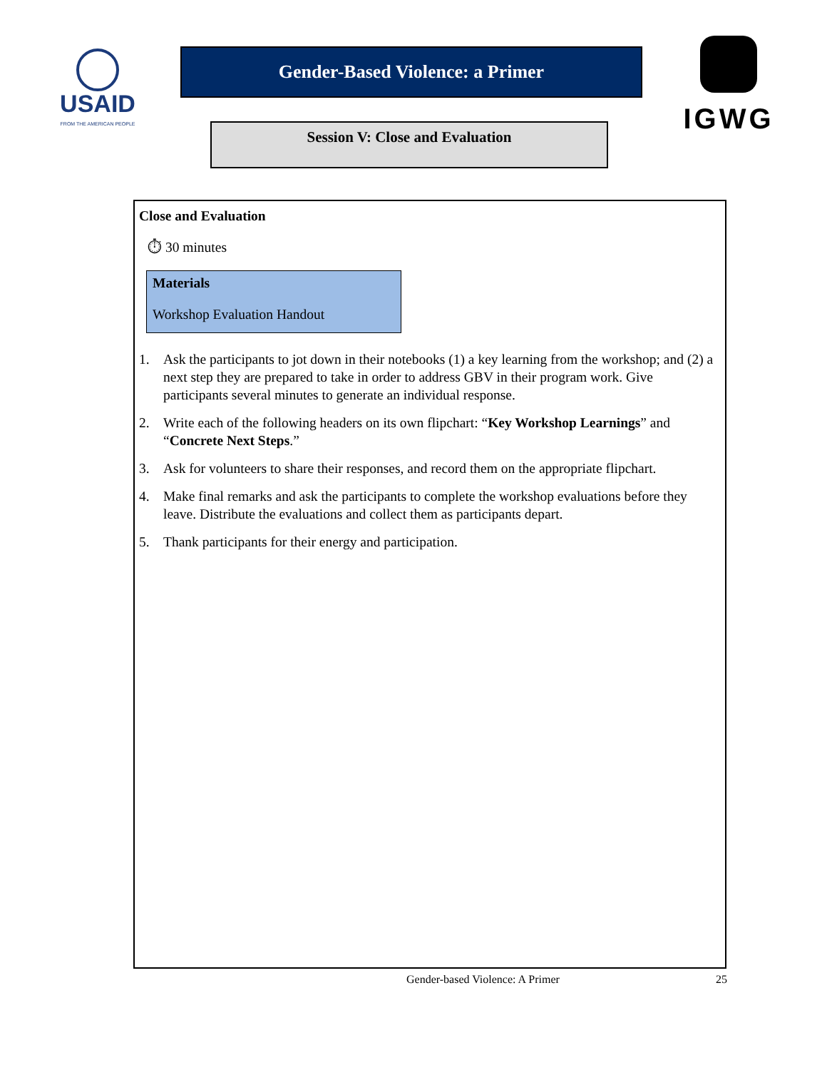USAID
FROM THE AMERICAN PEOPLE
Gender-Based Violence: a Primer
Session V: Close and Evaluation
IGWG
Close and Evaluation
⏱ 30 minutes
Materials
Workshop Evaluation Handout
1. Ask the participants to jot down in their notebooks (1) a key learning from the workshop; and (2) a next step they are prepared to take in order to address GBV in their program work. Give participants several minutes to generate an individual response.
2. Write each of the following headers on its own flipchart: “Key Workshop Learnings” and “Concrete Next Steps.”
3. Ask for volunteers to share their responses, and record them on the appropriate flipchart.
4. Make final remarks and ask the participants to complete the workshop evaluations before they leave. Distribute the evaluations and collect them as participants depart.
5. Thank participants for their energy and participation.
Gender-based Violence: A Primer 25